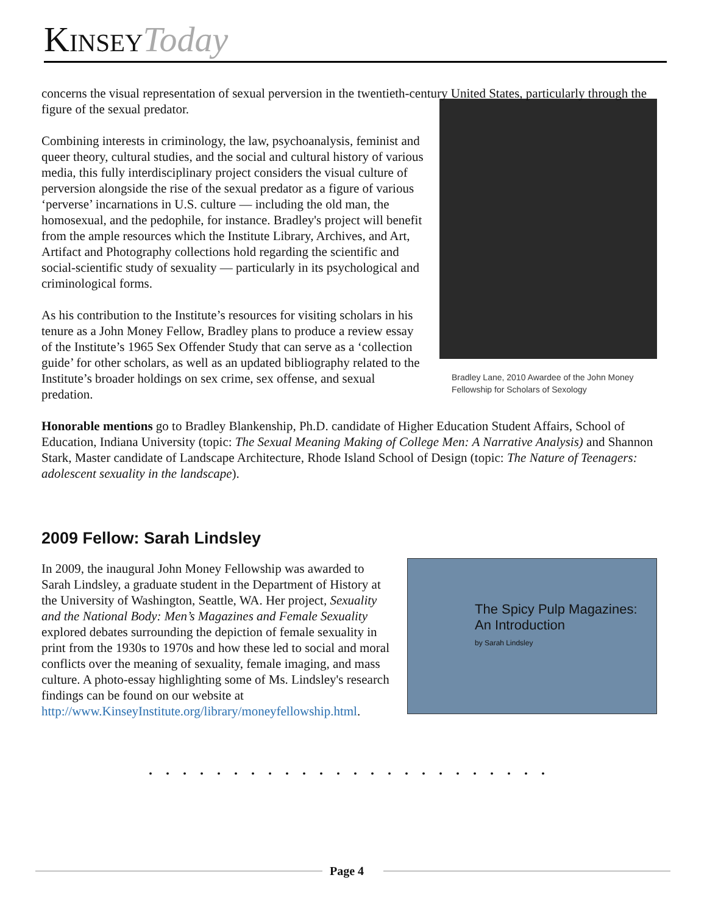Kinsey Today
concerns the visual representation of sexual perversion in the twentieth-century United States, particularly through the figure of the sexual predator.
Bradley Lane, 2010 Awardee of the John Money Fellowship for Scholars of Sexology
Combining interests in criminology, the law, psychoanalysis, feminist and queer theory, cultural studies, and the social and cultural history of various media, this fully interdisciplinary project considers the visual culture of perversion alongside the rise of the sexual predator as a figure of various ‘perverse’ incarnations in U.S. culture — including the old man, the homosexual, and the pedophile, for instance. Bradley's project will benefit from the ample resources which the Institute Library, Archives, and Art, Artifact and Photography collections hold regarding the scientific and social-scientific study of sexuality — particularly in its psychological and criminological forms.
As his contribution to the Institute’s resources for visiting scholars in his tenure as a John Money Fellow, Bradley plans to produce a review essay of the Institute’s 1965 Sex Offender Study that can serve as a ‘collection guide’ for other scholars, as well as an updated bibliography related to the Institute’s broader holdings on sex crime, sex offense, and sexual predation.
Honorable mentions go to Bradley Blankenship, Ph.D. candidate of Higher Education Student Affairs, School of Education, Indiana University (topic: The Sexual Meaning Making of College Men: A Narrative Analysis) and Shannon Stark, Master candidate of Landscape Architecture, Rhode Island School of Design (topic: The Nature of Teenagers: adolescent sexuality in the landscape).
2009 Fellow: Sarah Lindsley
The Spicy Pulp Magazines: An Introduction
by Sarah Lindsley
In 2009, the inaugural John Money Fellowship was awarded to Sarah Lindsley, a graduate student in the Department of History at the University of Washington, Seattle, WA. Her project, Sexuality and the National Body: Men’s Magazines and Female Sexuality explored debates surrounding the depiction of female sexuality in print from the 1930s to 1970s and how these led to social and moral conflicts over the meaning of sexuality, female imaging, and mass culture. A photo-essay highlighting some of Ms. Lindsley's research findings can be found on our website at http://www.KinseyInstitute.org/library/moneyfellowship.html.
. . . . . . . . . . . . . . . . . . . . . . . .
Page 4